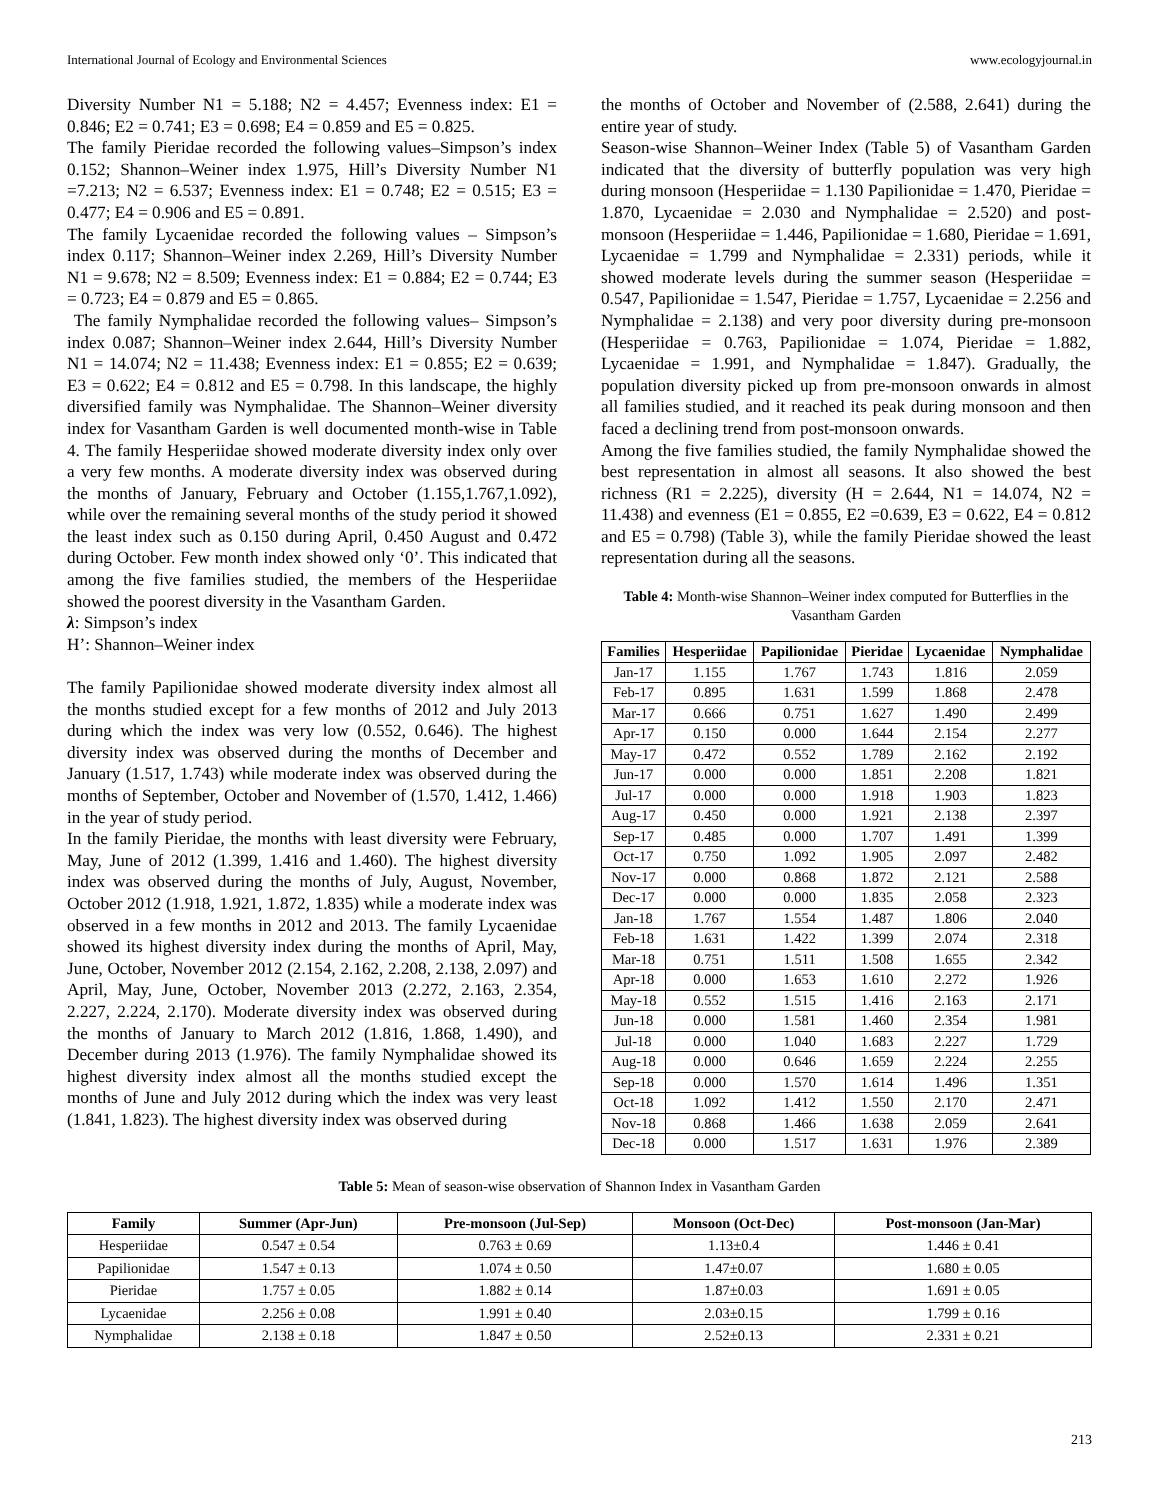International Journal of Ecology and Environmental Sciences www.ecologyjournal.in
Diversity Number N1 = 5.188; N2 = 4.457; Evenness index: E1 = 0.846; E2 = 0.741; E3 = 0.698; E4 = 0.859 and E5 = 0.825.
The family Pieridae recorded the following values–Simpson’s index 0.152; Shannon–Weiner index 1.975, Hill’s Diversity Number N1 =7.213; N2 = 6.537; Evenness index: E1 = 0.748; E2 = 0.515; E3 = 0.477; E4 = 0.906 and E5 = 0.891.
The family Lycaenidae recorded the following values – Simpson’s index 0.117; Shannon–Weiner index 2.269, Hill’s Diversity Number N1 = 9.678; N2 = 8.509; Evenness index: E1 = 0.884; E2 = 0.744; E3 = 0.723; E4 = 0.879 and E5 = 0.865.
The family Nymphalidae recorded the following values– Simpson’s index 0.087; Shannon–Weiner index 2.644, Hill’s Diversity Number N1 = 14.074; N2 = 11.438; Evenness index: E1 = 0.855; E2 = 0.639; E3 = 0.622; E4 = 0.812 and E5 = 0.798. In this landscape, the highly diversified family was Nymphalidae. The Shannon–Weiner diversity index for Vasantham Garden is well documented month-wise in Table 4. The family Hesperiidae showed moderate diversity index only over a very few months. A moderate diversity index was observed during the months of January, February and October (1.155,1.767,1.092), while over the remaining several months of the study period it showed the least index such as 0.150 during April, 0.450 August and 0.472 during October. Few month index showed only ‘0’. This indicated that among the five families studied, the members of the Hesperiidae showed the poorest diversity in the Vasantham Garden.
λ: Simpson’s index
H’: Shannon–Weiner index
The family Papilionidae showed moderate diversity index almost all the months studied except for a few months of 2012 and July 2013 during which the index was very low (0.552, 0.646). The highest diversity index was observed during the months of December and January (1.517, 1.743) while moderate index was observed during the months of September, October and November of (1.570, 1.412, 1.466) in the year of study period.
In the family Pieridae, the months with least diversity were February, May, June of 2012 (1.399, 1.416 and 1.460). The highest diversity index was observed during the months of July, August, November, October 2012 (1.918, 1.921, 1.872, 1.835) while a moderate index was observed in a few months in 2012 and 2013. The family Lycaenidae showed its highest diversity index during the months of April, May, June, October, November 2012 (2.154, 2.162, 2.208, 2.138, 2.097) and April, May, June, October, November 2013 (2.272, 2.163, 2.354, 2.227, 2.224, 2.170). Moderate diversity index was observed during the months of January to March 2012 (1.816, 1.868, 1.490), and December during 2013 (1.976). The family Nymphalidae showed its highest diversity index almost all the months studied except the months of June and July 2012 during which the index was very least (1.841, 1.823). The highest diversity index was observed during
the months of October and November of (2.588, 2.641) during the entire year of study.
Season-wise Shannon–Weiner Index (Table 5) of Vasantham Garden indicated that the diversity of butterfly population was very high during monsoon (Hesperiidae = 1.130 Papilionidae = 1.470, Pieridae = 1.870, Lycaenidae = 2.030 and Nymphalidae = 2.520) and post-monsoon (Hesperiidae = 1.446, Papilionidae = 1.680, Pieridae = 1.691, Lycaenidae = 1.799 and Nymphalidae = 2.331) periods, while it showed moderate levels during the summer season (Hesperiidae = 0.547, Papilionidae = 1.547, Pieridae = 1.757, Lycaenidae = 2.256 and Nymphalidae = 2.138) and very poor diversity during pre-monsoon (Hesperiidae = 0.763, Papilionidae = 1.074, Pieridae = 1.882, Lycaenidae = 1.991, and Nymphalidae = 1.847). Gradually, the population diversity picked up from pre-monsoon onwards in almost all families studied, and it reached its peak during monsoon and then faced a declining trend from post-monsoon onwards.
Among the five families studied, the family Nymphalidae showed the best representation in almost all seasons. It also showed the best richness (R1 = 2.225), diversity (H = 2.644, N1 = 14.074, N2 = 11.438) and evenness (E1 = 0.855, E2 =0.639, E3 = 0.622, E4 = 0.812 and E5 = 0.798) (Table 3), while the family Pieridae showed the least representation during all the seasons.
Table 4: Month-wise Shannon–Weiner index computed for Butterflies in the Vasantham Garden
| Families | Hesperiidae | Papilionidae | Pieridae | Lycaenidae | Nymphalidae |
| --- | --- | --- | --- | --- | --- |
| Jan-17 | 1.155 | 1.767 | 1.743 | 1.816 | 2.059 |
| Feb-17 | 0.895 | 1.631 | 1.599 | 1.868 | 2.478 |
| Mar-17 | 0.666 | 0.751 | 1.627 | 1.490 | 2.499 |
| Apr-17 | 0.150 | 0.000 | 1.644 | 2.154 | 2.277 |
| May-17 | 0.472 | 0.552 | 1.789 | 2.162 | 2.192 |
| Jun-17 | 0.000 | 0.000 | 1.851 | 2.208 | 1.821 |
| Jul-17 | 0.000 | 0.000 | 1.918 | 1.903 | 1.823 |
| Aug-17 | 0.450 | 0.000 | 1.921 | 2.138 | 2.397 |
| Sep-17 | 0.485 | 0.000 | 1.707 | 1.491 | 1.399 |
| Oct-17 | 0.750 | 1.092 | 1.905 | 2.097 | 2.482 |
| Nov-17 | 0.000 | 0.868 | 1.872 | 2.121 | 2.588 |
| Dec-17 | 0.000 | 0.000 | 1.835 | 2.058 | 2.323 |
| Jan-18 | 1.767 | 1.554 | 1.487 | 1.806 | 2.040 |
| Feb-18 | 1.631 | 1.422 | 1.399 | 2.074 | 2.318 |
| Mar-18 | 0.751 | 1.511 | 1.508 | 1.655 | 2.342 |
| Apr-18 | 0.000 | 1.653 | 1.610 | 2.272 | 1.926 |
| May-18 | 0.552 | 1.515 | 1.416 | 2.163 | 2.171 |
| Jun-18 | 0.000 | 1.581 | 1.460 | 2.354 | 1.981 |
| Jul-18 | 0.000 | 1.040 | 1.683 | 2.227 | 1.729 |
| Aug-18 | 0.000 | 0.646 | 1.659 | 2.224 | 2.255 |
| Sep-18 | 0.000 | 1.570 | 1.614 | 1.496 | 1.351 |
| Oct-18 | 1.092 | 1.412 | 1.550 | 2.170 | 2.471 |
| Nov-18 | 0.868 | 1.466 | 1.638 | 2.059 | 2.641 |
| Dec-18 | 0.000 | 1.517 | 1.631 | 1.976 | 2.389 |
Table 5: Mean of season-wise observation of Shannon Index in Vasantham Garden
| Family | Summer (Apr-Jun) | Pre-monsoon (Jul-Sep) | Monsoon (Oct-Dec) | Post-monsoon (Jan-Mar) |
| --- | --- | --- | --- | --- |
| Hesperiidae | 0.547 ± 0.54 | 0.763 ± 0.69 | 1.13±0.4 | 1.446 ± 0.41 |
| Papilionidae | 1.547 ± 0.13 | 1.074 ± 0.50 | 1.47±0.07 | 1.680 ± 0.05 |
| Pieridae | 1.757 ± 0.05 | 1.882 ± 0.14 | 1.87±0.03 | 1.691 ± 0.05 |
| Lycaenidae | 2.256 ± 0.08 | 1.991 ± 0.40 | 2.03±0.15 | 1.799 ± 0.16 |
| Nymphalidae | 2.138 ± 0.18 | 1.847 ± 0.50 | 2.52±0.13 | 2.331 ± 0.21 |
213